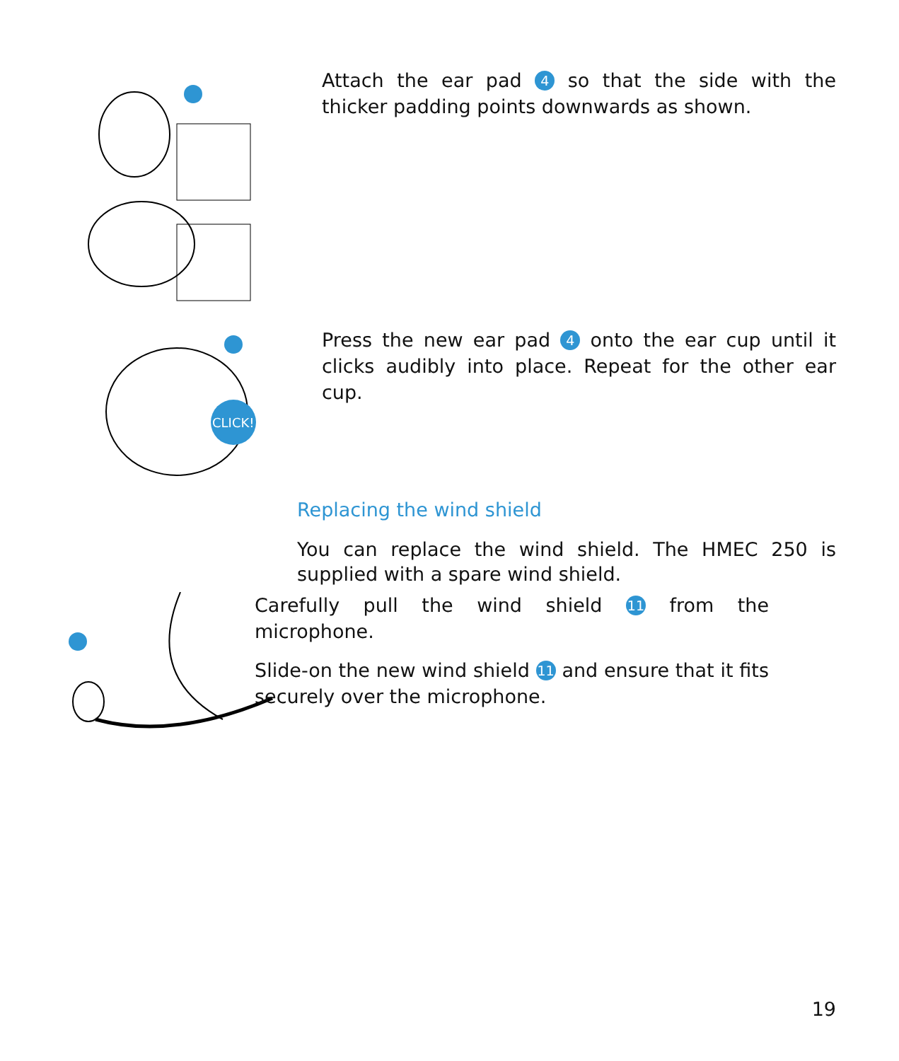Attach the ear pad 4 so that the side with the thicker padding points downwards as shown.
CLICK!
Press the new ear pad 4 onto the ear cup until it clicks audibly into place. Repeat for the other ear cup.
Replacing the wind shield
You can replace the wind shield. The HMEC 250 is supplied with a spare wind shield.
Carefully pull the wind shield 11 from the microphone.
Slide-on the new wind shield 11 and ensure that it fits securely over the microphone.
19